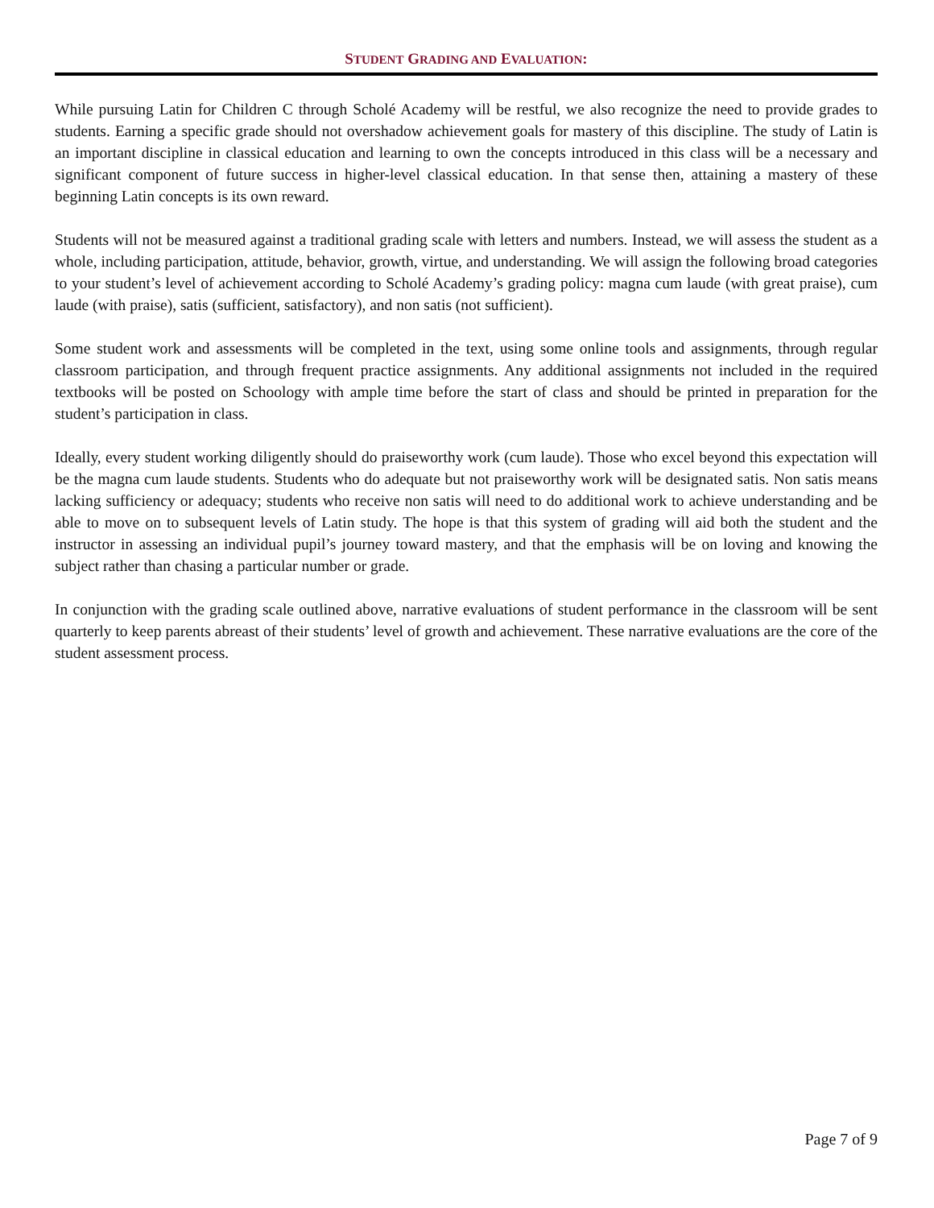STUDENT GRADING AND EVALUATION:
While pursuing Latin for Children C through Scholé Academy will be restful, we also recognize the need to provide grades to students. Earning a specific grade should not overshadow achievement goals for mastery of this discipline. The study of Latin is an important discipline in classical education and learning to own the concepts introduced in this class will be a necessary and significant component of future success in higher-level classical education. In that sense then, attaining a mastery of these beginning Latin concepts is its own reward.
Students will not be measured against a traditional grading scale with letters and numbers. Instead, we will assess the student as a whole, including participation, attitude, behavior, growth, virtue, and understanding. We will assign the following broad categories to your student’s level of achievement according to Scholé Academy’s grading policy: magna cum laude (with great praise), cum laude (with praise), satis (sufficient, satisfactory), and non satis (not sufficient).
Some student work and assessments will be completed in the text, using some online tools and assignments, through regular classroom participation, and through frequent practice assignments. Any additional assignments not included in the required textbooks will be posted on Schoology with ample time before the start of class and should be printed in preparation for the student’s participation in class.
Ideally, every student working diligently should do praiseworthy work (cum laude). Those who excel beyond this expectation will be the magna cum laude students. Students who do adequate but not praiseworthy work will be designated satis. Non satis means lacking sufficiency or adequacy; students who receive non satis will need to do additional work to achieve understanding and be able to move on to subsequent levels of Latin study. The hope is that this system of grading will aid both the student and the instructor in assessing an individual pupil’s journey toward mastery, and that the emphasis will be on loving and knowing the subject rather than chasing a particular number or grade.
In conjunction with the grading scale outlined above, narrative evaluations of student performance in the classroom will be sent quarterly to keep parents abreast of their students’ level of growth and achievement. These narrative evaluations are the core of the student assessment process.
Page 7 of 9